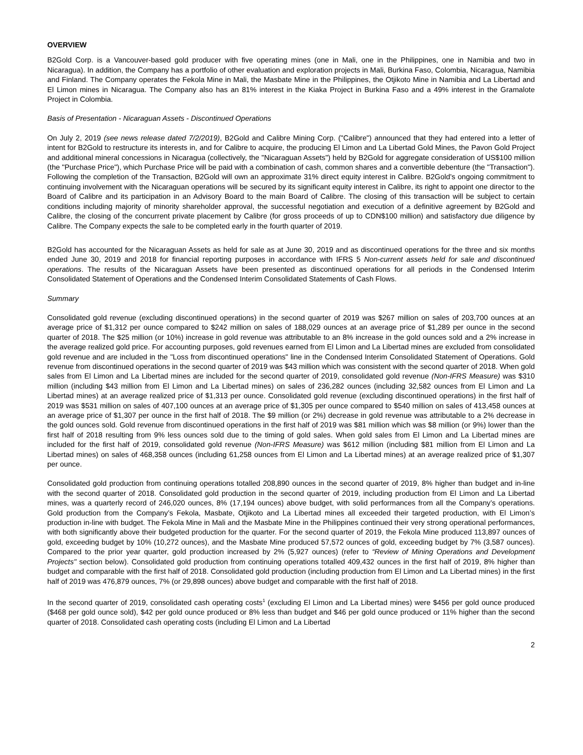OVERVIEW
B2Gold Corp. is a Vancouver-based gold producer with five operating mines (one in Mali, one in the Philippines, one in Namibia and two in Nicaragua). In addition, the Company has a portfolio of other evaluation and exploration projects in Mali, Burkina Faso, Colombia, Nicaragua, Namibia and Finland. The Company operates the Fekola Mine in Mali, the Masbate Mine in the Philippines, the Otjikoto Mine in Namibia and La Libertad and El Limon mines in Nicaragua. The Company also has an 81% interest in the Kiaka Project in Burkina Faso and a 49% interest in the Gramalote Project in Colombia.
Basis of Presentation - Nicaraguan Assets - Discontinued Operations
On July 2, 2019 (see news release dated 7/2/2019), B2Gold and Calibre Mining Corp. ("Calibre") announced that they had entered into a letter of intent for B2Gold to restructure its interests in, and for Calibre to acquire, the producing El Limon and La Libertad Gold Mines, the Pavon Gold Project and additional mineral concessions in Nicaragua (collectively, the "Nicaraguan Assets") held by B2Gold for aggregate consideration of US$100 million (the "Purchase Price"), which Purchase Price will be paid with a combination of cash, common shares and a convertible debenture (the "Transaction"). Following the completion of the Transaction, B2Gold will own an approximate 31% direct equity interest in Calibre. B2Gold's ongoing commitment to continuing involvement with the Nicaraguan operations will be secured by its significant equity interest in Calibre, its right to appoint one director to the Board of Calibre and its participation in an Advisory Board to the main Board of Calibre. The closing of this transaction will be subject to certain conditions including majority of minority shareholder approval, the successful negotiation and execution of a definitive agreement by B2Gold and Calibre, the closing of the concurrent private placement by Calibre (for gross proceeds of up to CDN$100 million) and satisfactory due diligence by Calibre. The Company expects the sale to be completed early in the fourth quarter of 2019.
B2Gold has accounted for the Nicaraguan Assets as held for sale as at June 30, 2019 and as discontinued operations for the three and six months ended June 30, 2019 and 2018 for financial reporting purposes in accordance with IFRS 5 Non-current assets held for sale and discontinued operations. The results of the Nicaraguan Assets have been presented as discontinued operations for all periods in the Condensed Interim Consolidated Statement of Operations and the Condensed Interim Consolidated Statements of Cash Flows.
Summary
Consolidated gold revenue (excluding discontinued operations) in the second quarter of 2019 was $267 million on sales of 203,700 ounces at an average price of $1,312 per ounce compared to $242 million on sales of 188,029 ounces at an average price of $1,289 per ounce in the second quarter of 2018. The $25 million (or 10%) increase in gold revenue was attributable to an 8% increase in the gold ounces sold and a 2% increase in the average realized gold price. For accounting purposes, gold revenues earned from El Limon and La Libertad mines are excluded from consolidated gold revenue and are included in the "Loss from discontinued operations" line in the Condensed Interim Consolidated Statement of Operations. Gold revenue from discontinued operations in the second quarter of 2019 was $43 million which was consistent with the second quarter of 2018. When gold sales from El Limon and La Libertad mines are included for the second quarter of 2019, consolidated gold revenue (Non-IFRS Measure) was $310 million (including $43 million from El Limon and La Libertad mines) on sales of 236,282 ounces (including 32,582 ounces from El Limon and La Libertad mines) at an average realized price of $1,313 per ounce. Consolidated gold revenue (excluding discontinued operations) in the first half of 2019 was $531 million on sales of 407,100 ounces at an average price of $1,305 per ounce compared to $540 million on sales of 413,458 ounces at an average price of $1,307 per ounce in the first half of 2018. The $9 million (or 2%) decrease in gold revenue was attributable to a 2% decrease in the gold ounces sold. Gold revenue from discontinued operations in the first half of 2019 was $81 million which was $8 million (or 9%) lower than the first half of 2018 resulting from 9% less ounces sold due to the timing of gold sales. When gold sales from El Limon and La Libertad mines are included for the first half of 2019, consolidated gold revenue (Non-IFRS Measure) was $612 million (including $81 million from El Limon and La Libertad mines) on sales of 468,358 ounces (including 61,258 ounces from El Limon and La Libertad mines) at an average realized price of $1,307 per ounce.
Consolidated gold production from continuing operations totalled 208,890 ounces in the second quarter of 2019, 8% higher than budget and in-line with the second quarter of 2018. Consolidated gold production in the second quarter of 2019, including production from El Limon and La Libertad mines, was a quarterly record of 246,020 ounces, 8% (17,194 ounces) above budget, with solid performances from all the Company’s operations. Gold production from the Company’s Fekola, Masbate, Otjikoto and La Libertad mines all exceeded their targeted production, with El Limon’s production in-line with budget. The Fekola Mine in Mali and the Masbate Mine in the Philippines continued their very strong operational performances, with both significantly above their budgeted production for the quarter. For the second quarter of 2019, the Fekola Mine produced 113,897 ounces of gold, exceeding budget by 10% (10,272 ounces), and the Masbate Mine produced 57,572 ounces of gold, exceeding budget by 7% (3,587 ounces). Compared to the prior year quarter, gold production increased by 2% (5,927 ounces) (refer to “Review of Mining Operations and Development Projects" section below). Consolidated gold production from continuing operations totalled 409,432 ounces in the first half of 2019, 8% higher than budget and comparable with the first half of 2018. Consolidated gold production (including production from El Limon and La Libertad mines) in the first half of 2019 was 476,879 ounces, 7% (or 29,898 ounces) above budget and comparable with the first half of 2018.
In the second quarter of 2019, consolidated cash operating costs<sup>1</sup> (excluding El Limon and La Libertad mines) were $456 per gold ounce produced ($468 per gold ounce sold), $42 per gold ounce produced or 8% less than budget and $46 per gold ounce produced or 11% higher than the second quarter of 2018. Consolidated cash operating costs (including El Limon and La Libertad
2